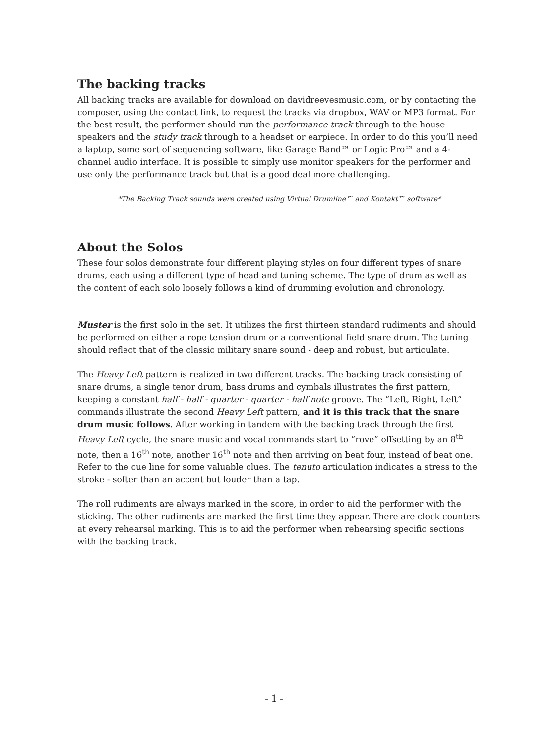The backing tracks
All backing tracks are available for download on davidreevesmusic.com, or by contacting the composer, using the contact link, to request the tracks via dropbox, WAV or MP3 format. For the best result, the performer should run the performance track through to the house speakers and the study track through to a headset or earpiece. In order to do this you’ll need a laptop, some sort of sequencing software, like Garage Band™ or Logic Pro™ and a 4-channel audio interface. It is possible to simply use monitor speakers for the performer and use only the performance track but that is a good deal more challenging.
*The Backing Track sounds were created using Virtual Drumline™ and Kontakt™ software*
About the Solos
These four solos demonstrate four different playing styles on four different types of snare drums, each using a different type of head and tuning scheme. The type of drum as well as the content of each solo loosely follows a kind of drumming evolution and chronology.
Muster is the first solo in the set. It utilizes the first thirteen standard rudiments and should be performed on either a rope tension drum or a conventional field snare drum. The tuning should reflect that of the classic military snare sound - deep and robust, but articulate.
The Heavy Left pattern is realized in two different tracks. The backing track consisting of snare drums, a single tenor drum, bass drums and cymbals illustrates the first pattern, keeping a constant half - half - quarter - quarter - half note groove. The “Left, Right, Left” commands illustrate the second Heavy Left pattern, and it is this track that the snare drum music follows. After working in tandem with the backing track through the first Heavy Left cycle, the snare music and vocal commands start to “rove” offsetting by an 8<sup>th</sup> note, then a 16<sup>th</sup> note, another 16<sup>th</sup> note and then arriving on beat four, instead of beat one. Refer to the cue line for some valuable clues. The tenuto articulation indicates a stress to the stroke - softer than an accent but louder than a tap.
The roll rudiments are always marked in the score, in order to aid the performer with the sticking. The other rudiments are marked the first time they appear. There are clock counters at every rehearsal marking. This is to aid the performer when rehearsing specific sections with the backing track.
- 1 -